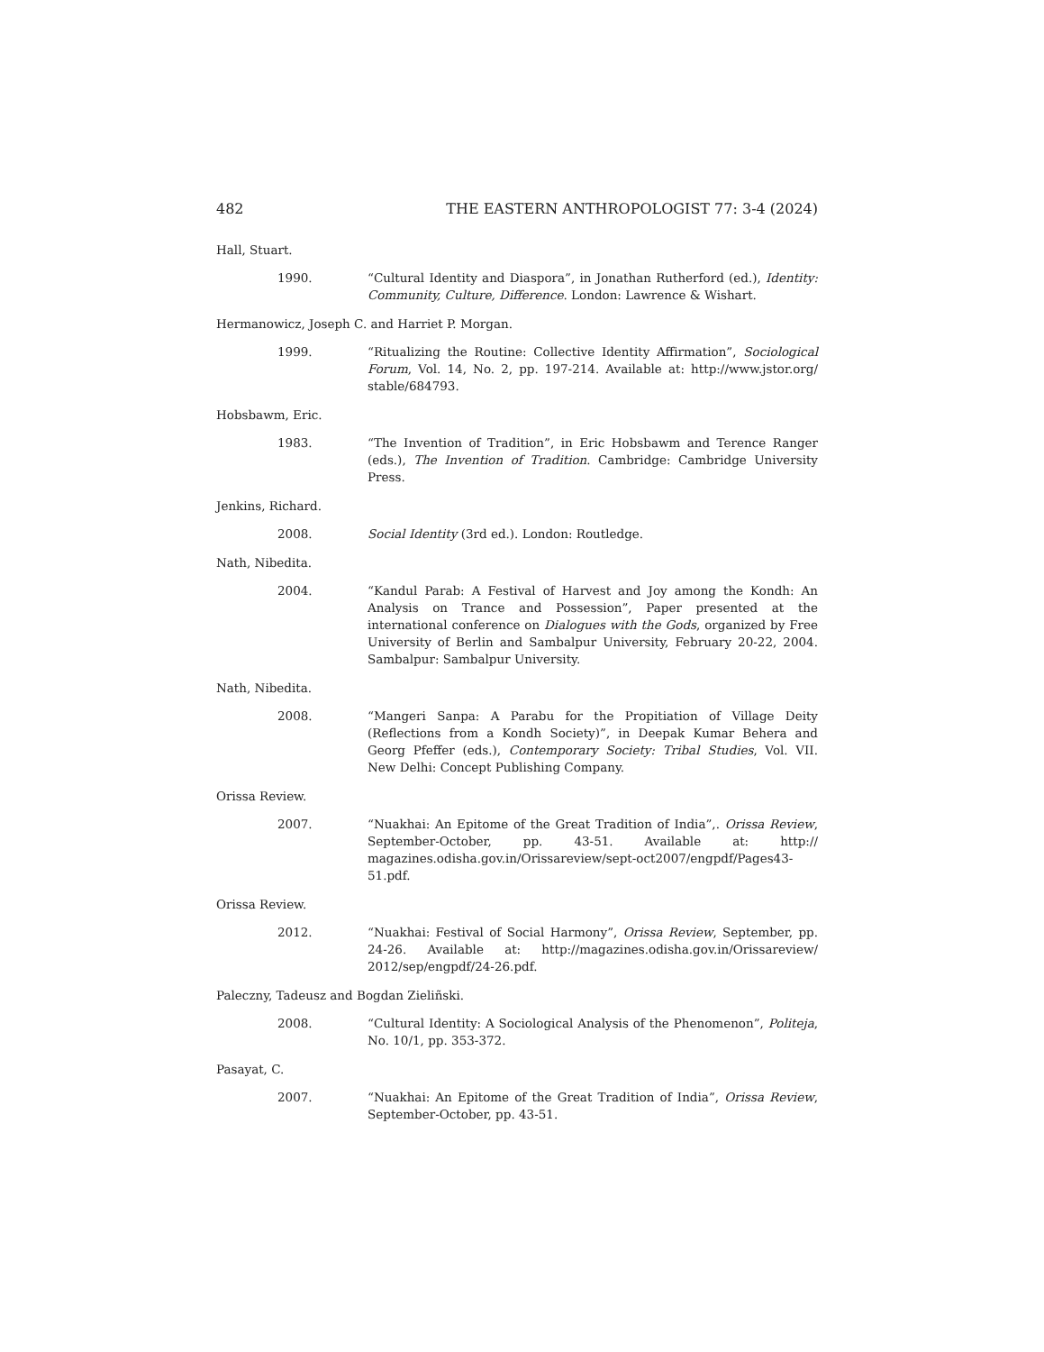482 THE EASTERN ANTHROPOLOGIST 77: 3-4 (2024)
Hall, Stuart.
1990. “Cultural Identity and Diaspora”, in Jonathan Rutherford (ed.), Identity: Community, Culture, Difference. London: Lawrence & Wishart.
Hermanowicz, Joseph C. and Harriet P. Morgan.
1999. “Ritualizing the Routine: Collective Identity Affirmation”, Sociological Forum, Vol. 14, No. 2, pp. 197-214. Available at: http://www.jstor.org/ stable/684793.
Hobsbawm, Eric.
1983. “The Invention of Tradition”, in Eric Hobsbawm and Terence Ranger (eds.), The Invention of Tradition. Cambridge: Cambridge University Press.
Jenkins, Richard.
2008. Social Identity (3rd ed.). London: Routledge.
Nath, Nibedita.
2004. “Kandul Parab: A Festival of Harvest and Joy among the Kondh: An Analysis on Trance and Possession”, Paper presented at the international conference on Dialogues with the Gods, organized by Free University of Berlin and Sambalpur University, February 20-22, 2004. Sambalpur: Sambalpur University.
Nath, Nibedita.
2008. “Mangeri Sanpa: A Parabu for the Propitiation of Village Deity (Reflections from a Kondh Society)”, in Deepak Kumar Behera and Georg Pfeffer (eds.), Contemporary Society: Tribal Studies, Vol. VII. New Delhi: Concept Publishing Company.
Orissa Review.
2007. “Nuakhai: An Epitome of the Great Tradition of India”,. Orissa Review, September-October, pp. 43-51. Available at: http:// magazines.odisha.gov.in/Orissareview/sept-oct2007/engpdf/Pages43-51.pdf.
Orissa Review.
2012. “Nuakhai: Festival of Social Harmony”, Orissa Review, September, pp. 24-26. Available at: http://magazines.odisha.gov.in/Orissareview/ 2012/sep/engpdf/24-26.pdf.
Paleczny, Tadeusz and Bogdan Zieliñski.
2008. “Cultural Identity: A Sociological Analysis of the Phenomenon”, Politeja, No. 10/1, pp. 353-372.
Pasayat, C.
2007. “Nuakhai: An Epitome of the Great Tradition of India”, Orissa Review, September-October, pp. 43-51.